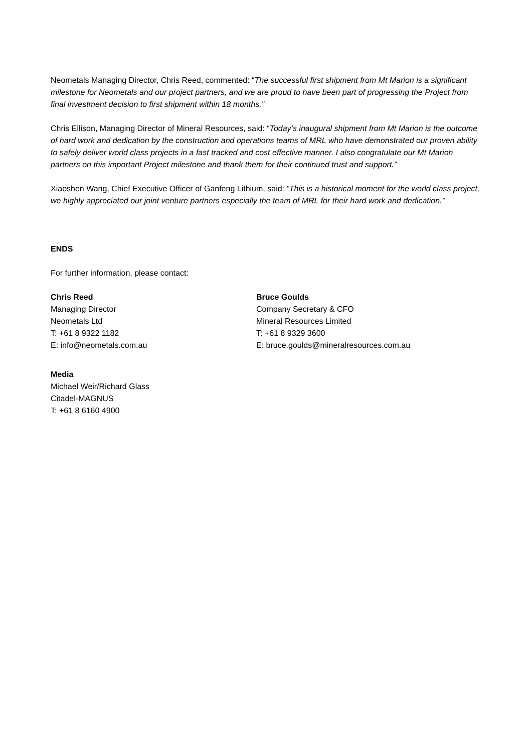Neometals Managing Director, Chris Reed, commented: “The successful first shipment from Mt Marion is a significant milestone for Neometals and our project partners, and we are proud to have been part of progressing the Project from final investment decision to first shipment within 18 months.”
Chris Ellison, Managing Director of Mineral Resources, said: “Today’s inaugural shipment from Mt Marion is the outcome of hard work and dedication by the construction and operations teams of MRL who have demonstrated our proven ability to safely deliver world class projects in a fast tracked and cost effective manner. I also congratulate our Mt Marion partners on this important Project milestone and thank them for their continued trust and support.”
Xiaoshen Wang, Chief Executive Officer of Ganfeng Lithium, said: “This is a historical moment for the world class project, we highly appreciated our joint venture partners especially the team of MRL for their hard work and dedication.”
ENDS
For further information, please contact:
Chris Reed
Managing Director
Neometals Ltd
T: +61 8 9322 1182
E: info@neometals.com.au
Bruce Goulds
Company Secretary & CFO
Mineral Resources Limited
T: +61 8 9329 3600
E: bruce.goulds@mineralresources.com.au
Media
Michael Weir/Richard Glass
Citadel-MAGNUS
T: +61 8 6160 4900